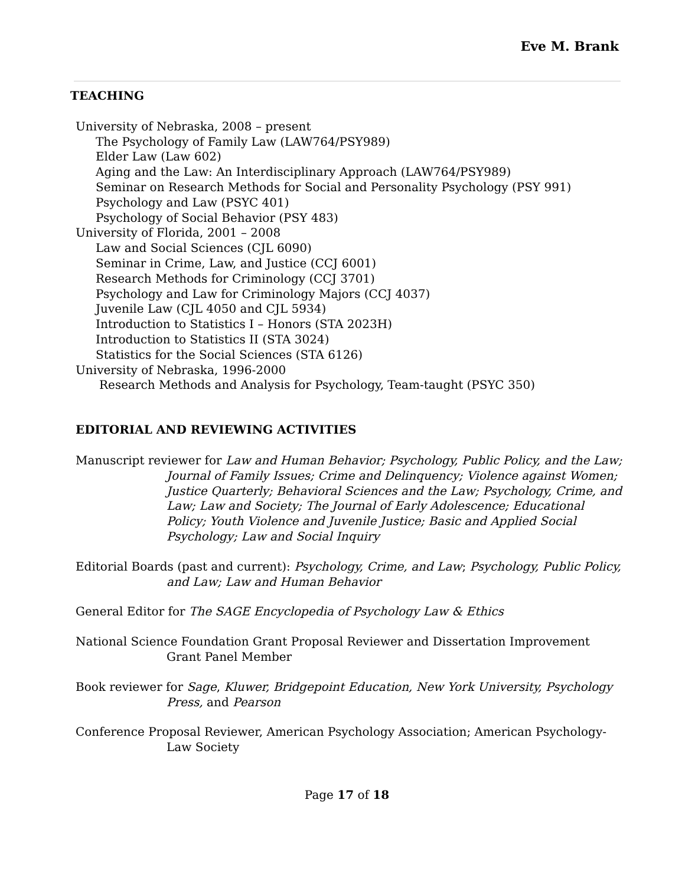Eve M. Brank
TEACHING
University of Nebraska, 2008 – present
The Psychology of Family Law (LAW764/PSY989)
Elder Law (Law 602)
Aging and the Law: An Interdisciplinary Approach (LAW764/PSY989)
Seminar on Research Methods for Social and Personality Psychology (PSY 991)
Psychology and Law (PSYC 401)
Psychology of Social Behavior (PSY 483)
University of Florida, 2001 – 2008
Law and Social Sciences (CJL 6090)
Seminar in Crime, Law, and Justice (CCJ 6001)
Research Methods for Criminology (CCJ 3701)
Psychology and Law for Criminology Majors (CCJ 4037)
Juvenile Law (CJL 4050 and CJL 5934)
Introduction to Statistics I – Honors (STA 2023H)
Introduction to Statistics II (STA 3024)
Statistics for the Social Sciences (STA 6126)
University of Nebraska, 1996-2000
Research Methods and Analysis for Psychology, Team-taught (PSYC 350)
EDITORIAL AND REVIEWING ACTIVITIES
Manuscript reviewer for Law and Human Behavior; Psychology, Public Policy, and the Law; Journal of Family Issues; Crime and Delinquency; Violence against Women; Justice Quarterly; Behavioral Sciences and the Law; Psychology, Crime, and Law; Law and Society; The Journal of Early Adolescence; Educational Policy; Youth Violence and Juvenile Justice; Basic and Applied Social Psychology; Law and Social Inquiry
Editorial Boards (past and current): Psychology, Crime, and Law; Psychology, Public Policy, and Law; Law and Human Behavior
General Editor for The SAGE Encyclopedia of Psychology Law & Ethics
National Science Foundation Grant Proposal Reviewer and Dissertation Improvement Grant Panel Member
Book reviewer for Sage, Kluwer, Bridgepoint Education, New York University, Psychology Press, and Pearson
Conference Proposal Reviewer, American Psychology Association; American Psychology-Law Society
Page 17 of 18